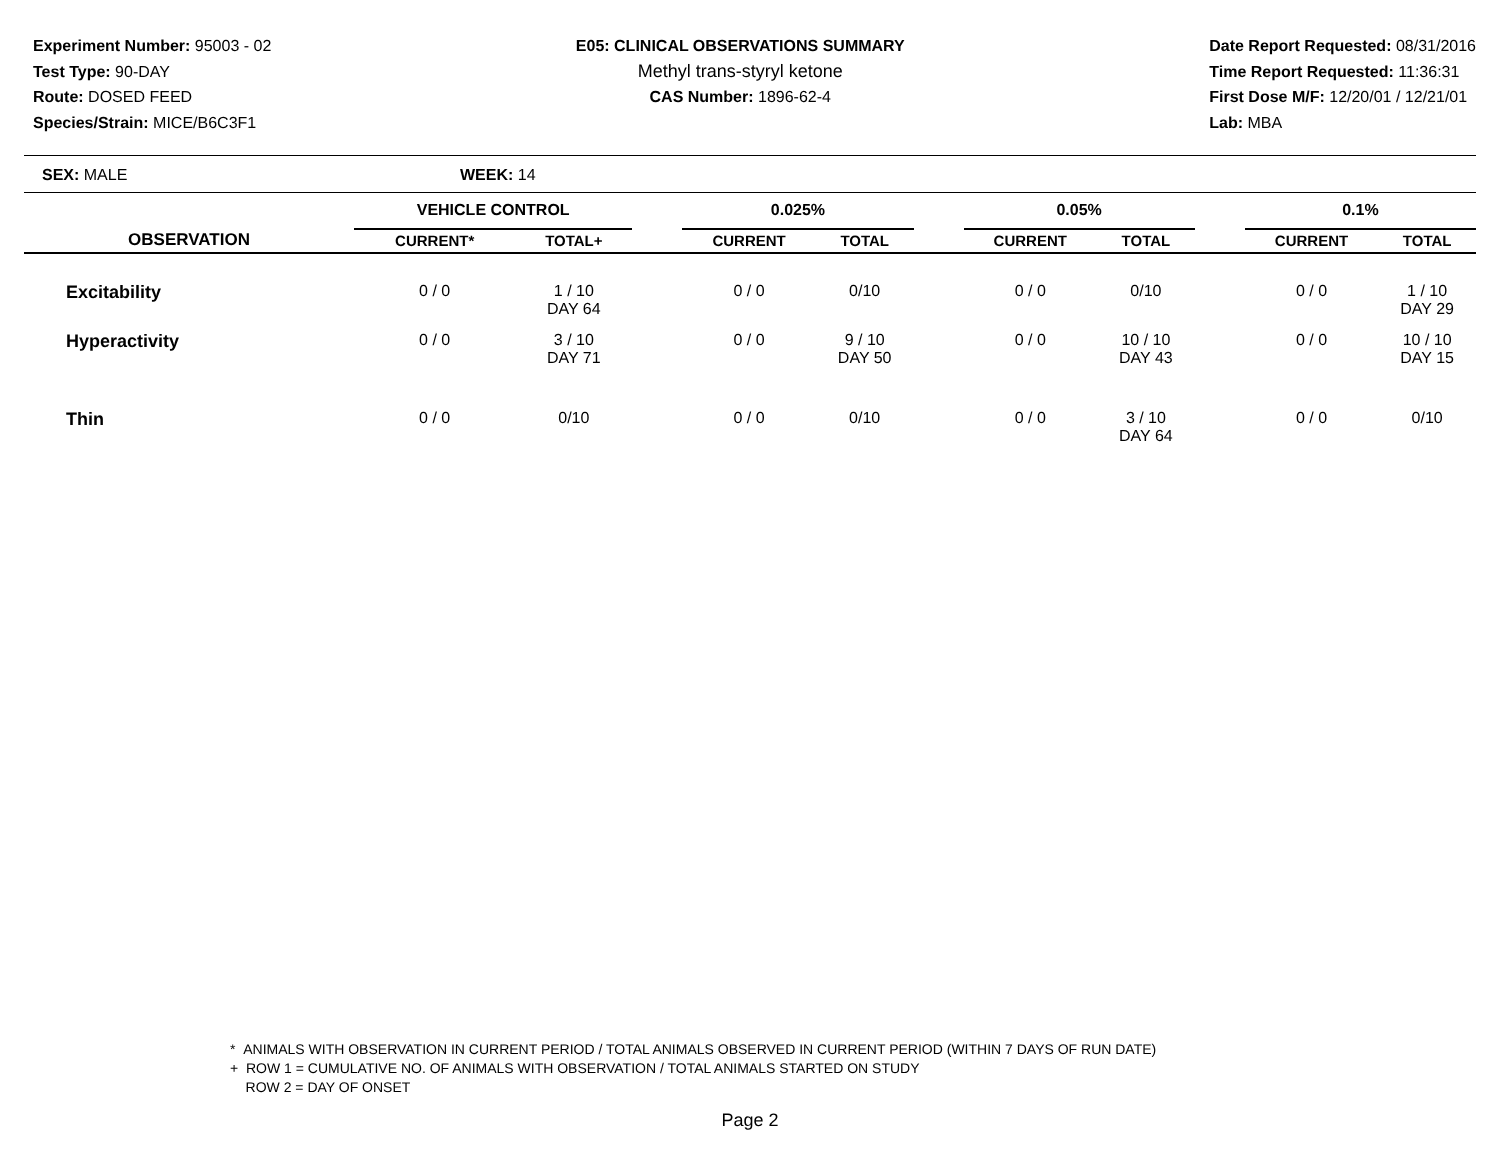Experiment Number: 95003 - 02
Test Type: 90-DAY
Route: DOSED FEED
Species/Strain: MICE/B6C3F1
E05: CLINICAL OBSERVATIONS SUMMARY
Methyl trans-styryl ketone
CAS Number: 1896-62-4
Date Report Requested: 08/31/2016
Time Report Requested: 11:36:31
First Dose M/F: 12/20/01 / 12/21/01
Lab: MBA
SEX: MALE WEEK: 14
| | VEHICLE CONTROL | | | 0.025% | | | 0.05% | | | 0.1% | |
| --- | --- | --- | --- | --- | --- | --- | --- | --- | --- | --- | --- |
| OBSERVATION | CURRENT* | TOTAL+ | | CURRENT | TOTAL | | CURRENT | TOTAL | | CURRENT | TOTAL |
| Excitability | 0 / 0 | 1 / 10 DAY 64 | | 0 / 0 | 0/10 | | 0 / 0 | 0/10 | | 0 / 0 | 1 / 10 DAY 29 |
| Hyperactivity | 0 / 0 | 3 / 10 DAY 71 | | 0 / 0 | 9 / 10 DAY 50 | | 0 / 0 | 10 / 10 DAY 43 | | 0 / 0 | 10 / 10 DAY 15 |
| Thin | 0 / 0 | 0/10 | | 0 / 0 | 0/10 | | 0 / 0 | 3 / 10 DAY 64 | | 0 / 0 | 0/10 |
* ANIMALS WITH OBSERVATION IN CURRENT PERIOD / TOTAL ANIMALS OBSERVED IN CURRENT PERIOD (WITHIN 7 DAYS OF RUN DATE)
+ ROW 1 = CUMULATIVE NO. OF ANIMALS WITH OBSERVATION / TOTAL ANIMALS STARTED ON STUDY
ROW 2 = DAY OF ONSET
Page 2